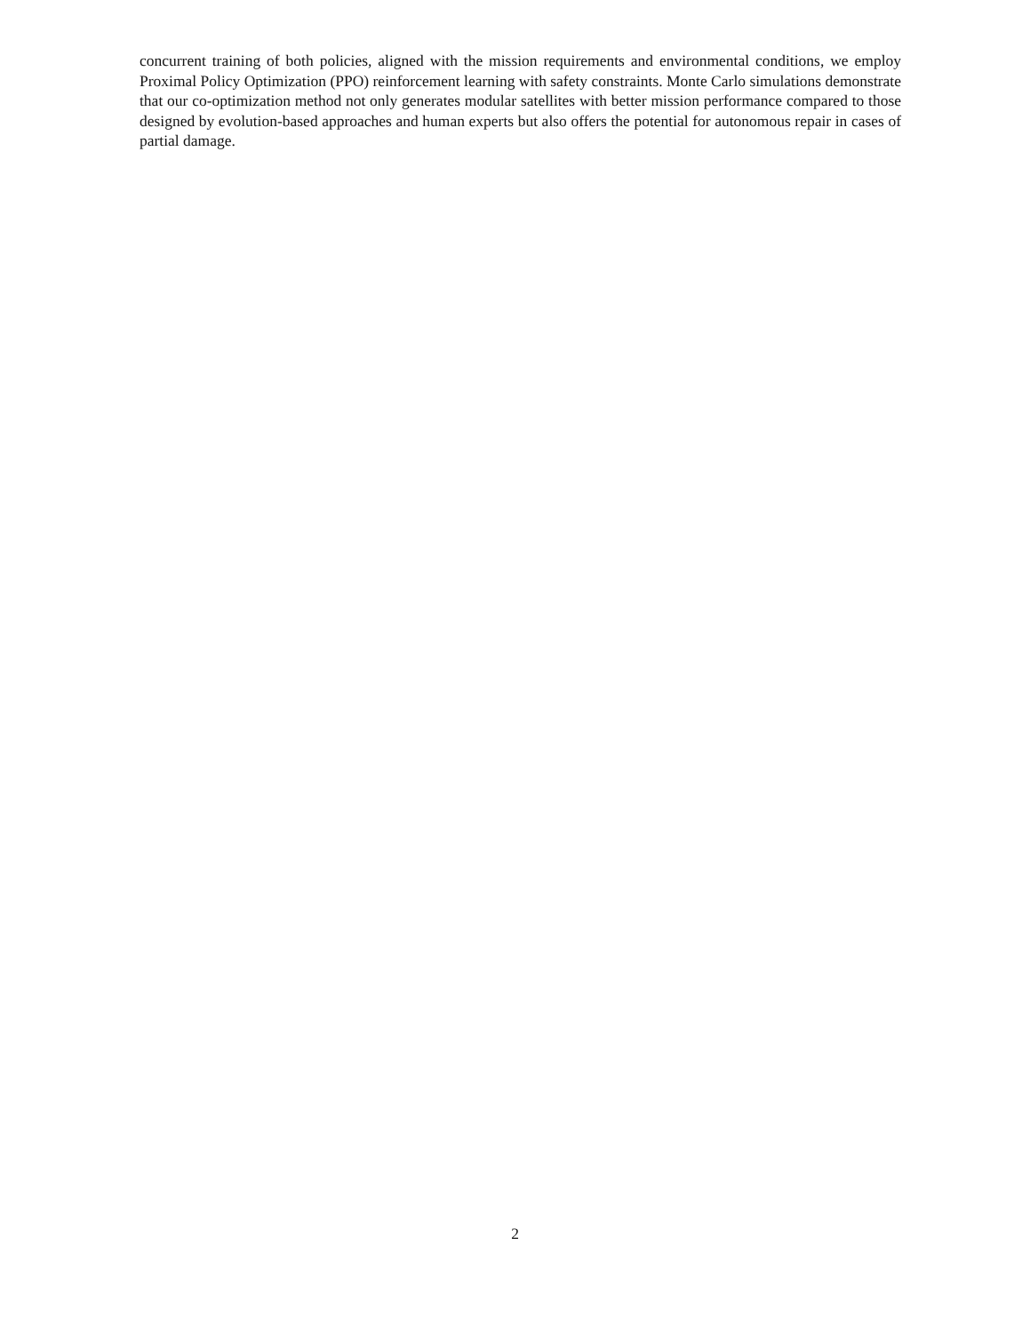concurrent training of both policies, aligned with the mission requirements and environmental conditions, we employ Proximal Policy Optimization (PPO) reinforcement learning with safety constraints. Monte Carlo simulations demonstrate that our co-optimization method not only generates modular satellites with better mission performance compared to those designed by evolution-based approaches and human experts but also offers the potential for autonomous repair in cases of partial damage.
2